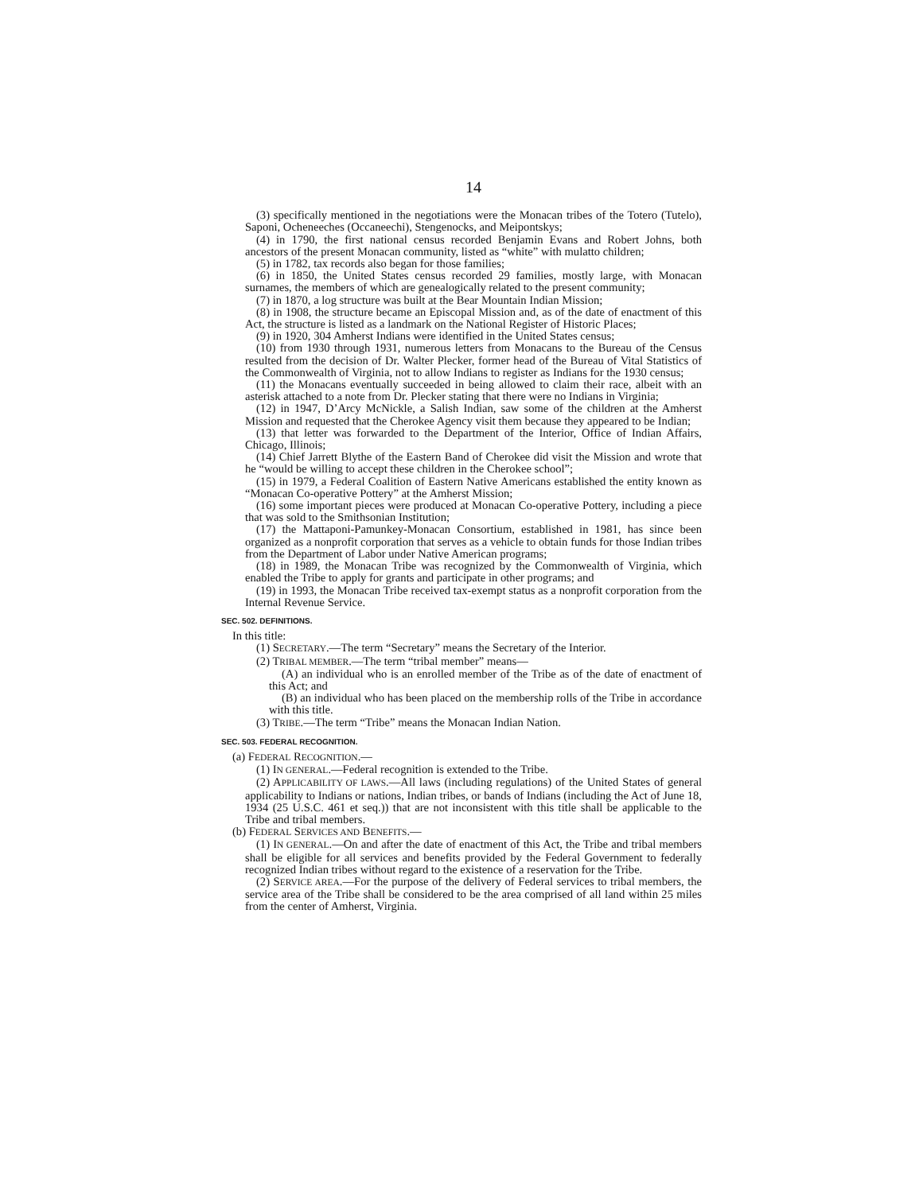14
(3) specifically mentioned in the negotiations were the Monacan tribes of the Totero (Tutelo), Saponi, Ocheneeches (Occaneechi), Stengenocks, and Meipontskys;
(4) in 1790, the first national census recorded Benjamin Evans and Robert Johns, both ancestors of the present Monacan community, listed as “white” with mulatto children;
(5) in 1782, tax records also began for those families;
(6) in 1850, the United States census recorded 29 families, mostly large, with Monacan surnames, the members of which are genealogically related to the present community;
(7) in 1870, a log structure was built at the Bear Mountain Indian Mission;
(8) in 1908, the structure became an Episcopal Mission and, as of the date of enactment of this Act, the structure is listed as a landmark on the National Register of Historic Places;
(9) in 1920, 304 Amherst Indians were identified in the United States census;
(10) from 1930 through 1931, numerous letters from Monacans to the Bureau of the Census resulted from the decision of Dr. Walter Plecker, former head of the Bureau of Vital Statistics of the Commonwealth of Virginia, not to allow Indians to register as Indians for the 1930 census;
(11) the Monacans eventually succeeded in being allowed to claim their race, albeit with an asterisk attached to a note from Dr. Plecker stating that there were no Indians in Virginia;
(12) in 1947, D’Arcy McNickle, a Salish Indian, saw some of the children at the Amherst Mission and requested that the Cherokee Agency visit them because they appeared to be Indian;
(13) that letter was forwarded to the Department of the Interior, Office of Indian Affairs, Chicago, Illinois;
(14) Chief Jarrett Blythe of the Eastern Band of Cherokee did visit the Mission and wrote that he “would be willing to accept these children in the Cherokee school”;
(15) in 1979, a Federal Coalition of Eastern Native Americans established the entity known as “Monacan Co-operative Pottery” at the Amherst Mission;
(16) some important pieces were produced at Monacan Co-operative Pottery, including a piece that was sold to the Smithsonian Institution;
(17) the Mattaponi-Pamunkey-Monacan Consortium, established in 1981, has since been organized as a nonprofit corporation that serves as a vehicle to obtain funds for those Indian tribes from the Department of Labor under Native American programs;
(18) in 1989, the Monacan Tribe was recognized by the Commonwealth of Virginia, which enabled the Tribe to apply for grants and participate in other programs; and
(19) in 1993, the Monacan Tribe received tax-exempt status as a nonprofit corporation from the Internal Revenue Service.
SEC. 502. DEFINITIONS.
In this title:
(1) SECRETARY.—The term “Secretary” means the Secretary of the Interior.
(2) TRIBAL MEMBER.—The term “tribal member” means—
(A) an individual who is an enrolled member of the Tribe as of the date of enactment of this Act; and
(B) an individual who has been placed on the membership rolls of the Tribe in accordance with this title.
(3) TRIBE.—The term “Tribe” means the Monacan Indian Nation.
SEC. 503. FEDERAL RECOGNITION.
(a) FEDERAL RECOGNITION.—
(1) IN GENERAL.—Federal recognition is extended to the Tribe.
(2) APPLICABILITY OF LAWS.—All laws (including regulations) of the United States of general applicability to Indians or nations, Indian tribes, or bands of Indians (including the Act of June 18, 1934 (25 U.S.C. 461 et seq.)) that are not inconsistent with this title shall be applicable to the Tribe and tribal members.
(b) FEDERAL SERVICES AND BENEFITS.—
(1) IN GENERAL.—On and after the date of enactment of this Act, the Tribe and tribal members shall be eligible for all services and benefits provided by the Federal Government to federally recognized Indian tribes without regard to the existence of a reservation for the Tribe.
(2) SERVICE AREA.—For the purpose of the delivery of Federal services to tribal members, the service area of the Tribe shall be considered to be the area comprised of all land within 25 miles from the center of Amherst, Virginia.